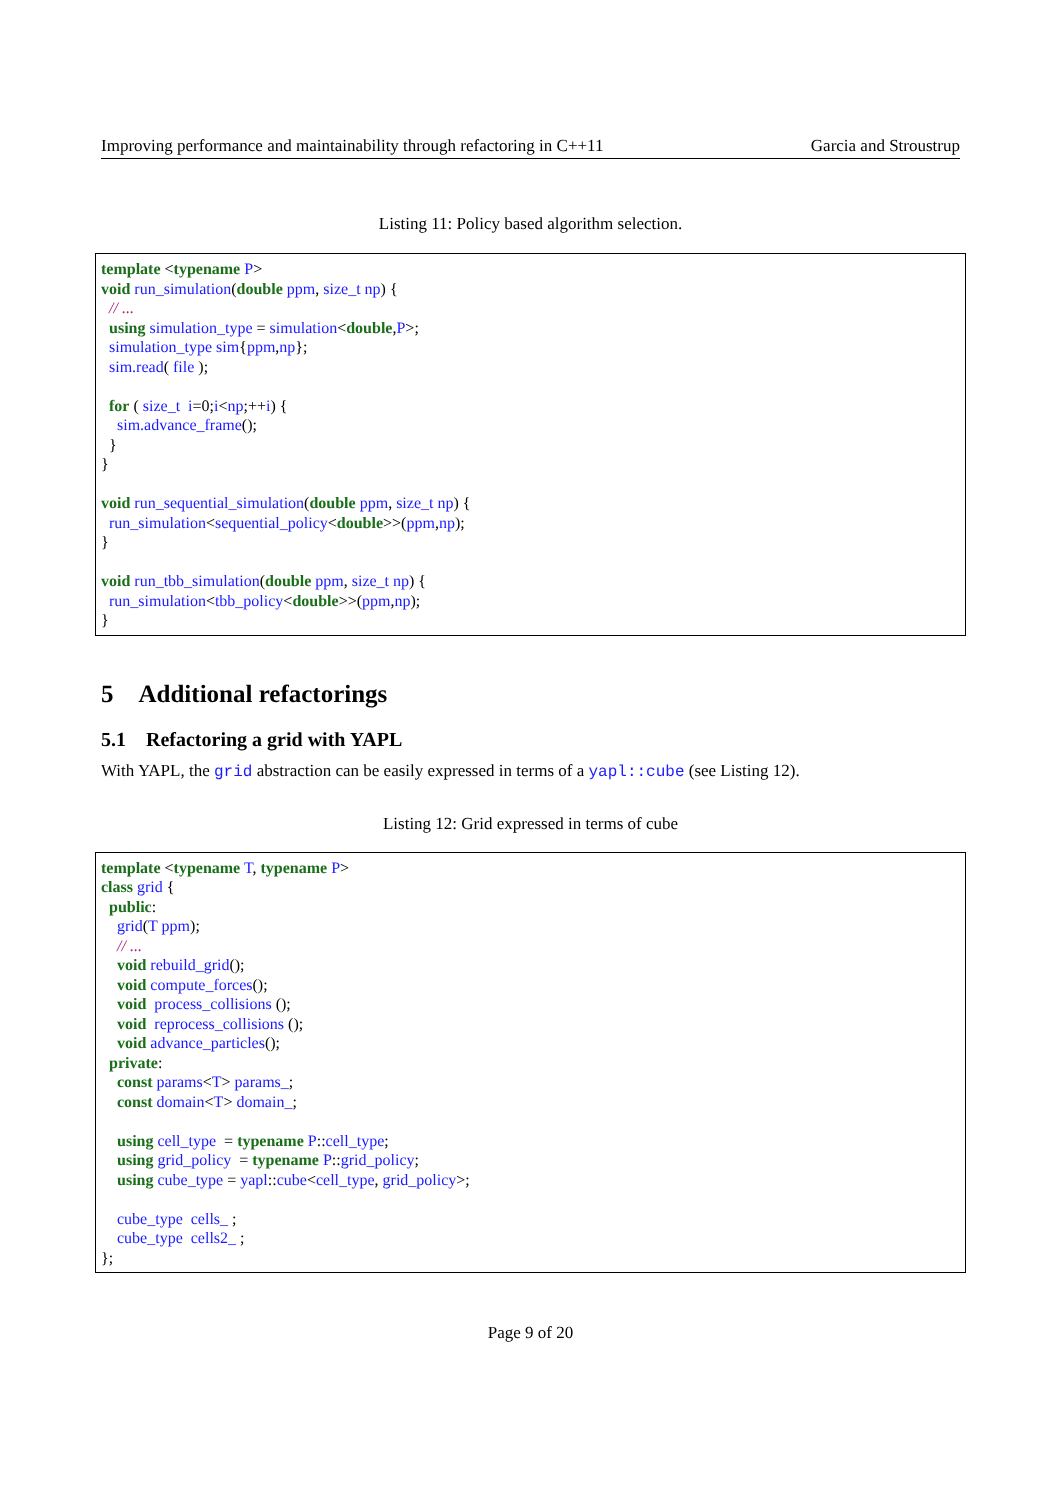Improving performance and maintainability through refactoring in C++11 Garcia and Stroustrup
Listing 11: Policy based algorithm selection.
template <typename P> void run_simulation(double ppm, size_t np) { // ... using simulation_type = simulation<double,P>; simulation_type sim{ppm,np}; sim.read( file ); for ( size_t i=0;i<np;++i) { sim.advance_frame(); } } void run_sequential_simulation(double ppm, size_t np) { run_simulation<sequential_policy<double>>(ppm,np); } void run_tbb_simulation(double ppm, size_t np) { run_simulation<tbb_policy<double>>(ppm,np); }
5 Additional refactorings
5.1 Refactoring a grid with YAPL
With YAPL, the grid abstraction can be easily expressed in terms of a yapl::cube (see Listing 12).
Listing 12: Grid expressed in terms of cube
template <typename T, typename P> class grid { public: grid(T ppm); // ... void rebuild_grid(); void compute_forces(); void process_collisions (); void reprocess_collisions (); void advance_particles(); private: const params<T> params_; const domain<T> domain_; using cell_type = typename P::cell_type; using grid_policy = typename P::grid_policy; using cube_type = yapl::cube<cell_type, grid_policy>; cube_type cells_ ; cube_type cells2_ ; };
Page 9 of 20